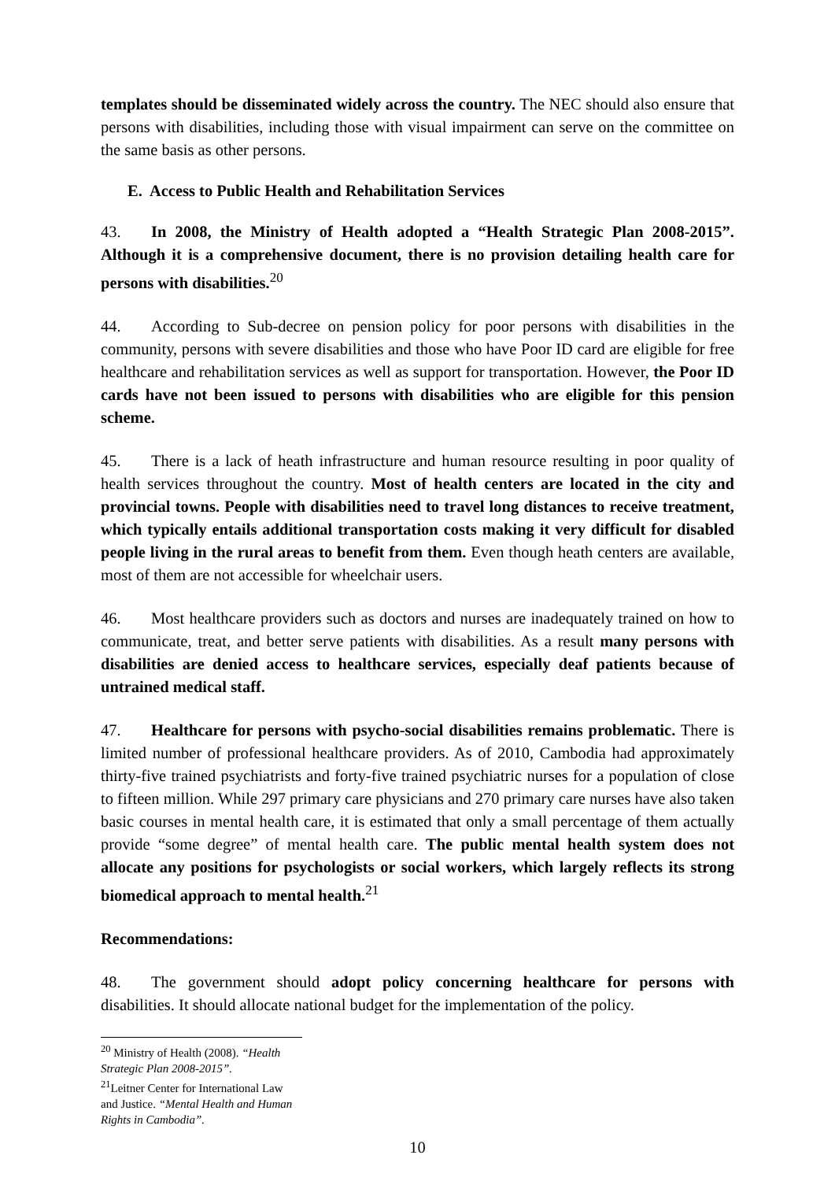templates should be disseminated widely across the country. The NEC should also ensure that persons with disabilities, including those with visual impairment can serve on the committee on the same basis as other persons.
E. Access to Public Health and Rehabilitation Services
43. In 2008, the Ministry of Health adopted a “Health Strategic Plan 2008-2015”. Although it is a comprehensive document, there is no provision detailing health care for persons with disabilities.<sup>20</sup>
44. According to Sub-decree on pension policy for poor persons with disabilities in the community, persons with severe disabilities and those who have Poor ID card are eligible for free healthcare and rehabilitation services as well as support for transportation. However, the Poor ID cards have not been issued to persons with disabilities who are eligible for this pension scheme.
45. There is a lack of heath infrastructure and human resource resulting in poor quality of health services throughout the country. Most of health centers are located in the city and provincial towns. People with disabilities need to travel long distances to receive treatment, which typically entails additional transportation costs making it very difficult for disabled people living in the rural areas to benefit from them. Even though heath centers are available, most of them are not accessible for wheelchair users.
46. Most healthcare providers such as doctors and nurses are inadequately trained on how to communicate, treat, and better serve patients with disabilities. As a result many persons with disabilities are denied access to healthcare services, especially deaf patients because of untrained medical staff.
47. Healthcare for persons with psycho-social disabilities remains problematic. There is limited number of professional healthcare providers. As of 2010, Cambodia had approximately thirty-five trained psychiatrists and forty-five trained psychiatric nurses for a population of close to fifteen million. While 297 primary care physicians and 270 primary care nurses have also taken basic courses in mental health care, it is estimated that only a small percentage of them actually provide “some degree” of mental health care. The public mental health system does not allocate any positions for psychologists or social workers, which largely reflects its strong biomedical approach to mental health.<sup>21</sup>
Recommendations:
48. The government should adopt policy concerning healthcare for persons with disabilities. It should allocate national budget for the implementation of the policy.
<sup>20</sup> Ministry of Health (2008). “Health Strategic Plan 2008-2015”.
<sup>21</sup> Leitner Center for International Law and Justice. “Mental Health and Human Rights in Cambodia”.
10